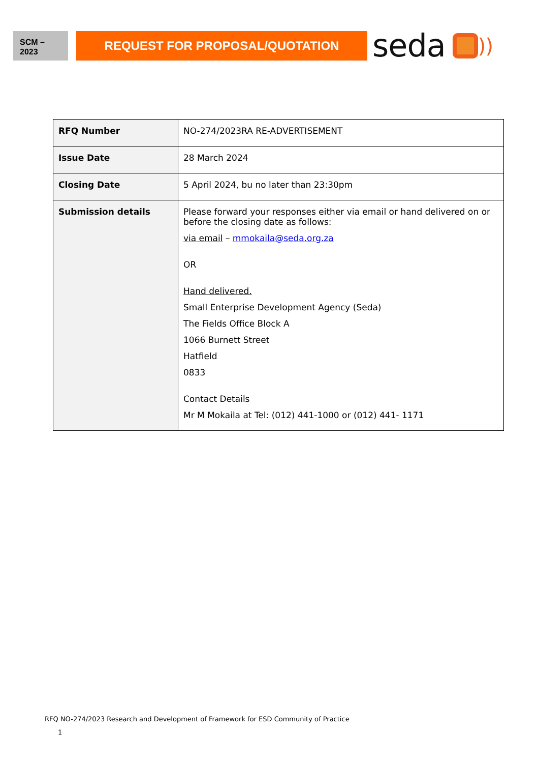SCM –
2023
REQUEST FOR PROPOSAL/QUOTATION
seda ))
| RFQ Number | NO-274/2023RA RE-ADVERTISEMENT |
| Issue Date | 28 March 2024 |
| Closing Date | 5 April 2024, bu no later than 23:30pm |
| Submission details | Please forward your responses either via email or hand delivered on or before the closing date as follows: via email – mmokaila@seda.org.za OR Hand delivered. Small Enterprise Development Agency (Seda) The Fields Office Block A 1066 Burnett Street Hatfield 0833 Contact Details Mr M Mokaila at Tel: (012) 441-1000 or (012) 441- 1171 |
RFQ NO-274/2023 Research and Development of Framework for ESD Community of Practice
1